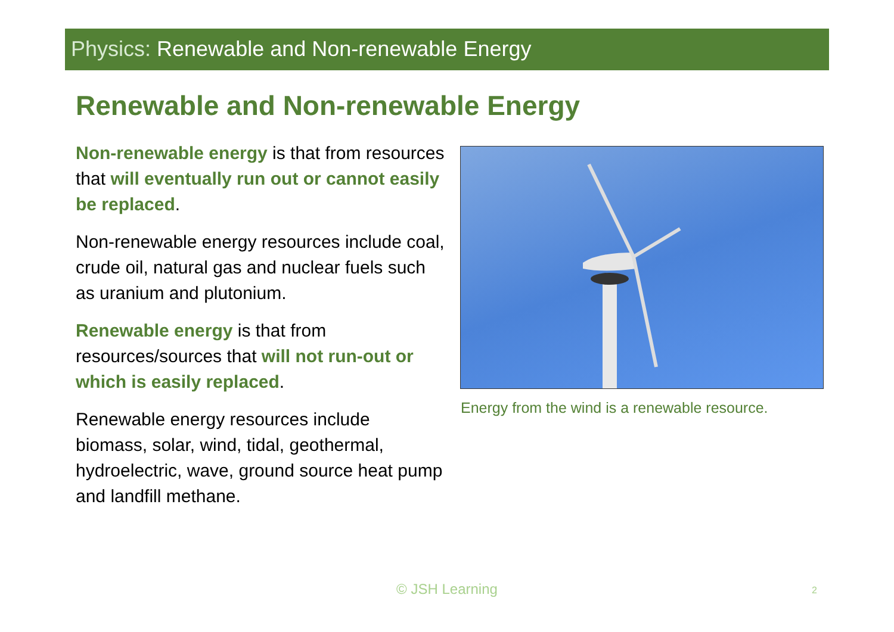Physics: Renewable and Non-renewable Energy
Renewable and Non-renewable Energy
Non-renewable energy is that from resources that will eventually run out or cannot easily be replaced.
Non-renewable energy resources include coal, crude oil, natural gas and nuclear fuels such as uranium and plutonium.
Renewable energy is that from resources/sources that will not run-out or which is easily replaced.
Renewable energy resources include biomass, solar, wind, tidal, geothermal, hydroelectric, wave, ground source heat pump and landfill methane.
Energy from the wind is a renewable resource.
© JSH Learning 2